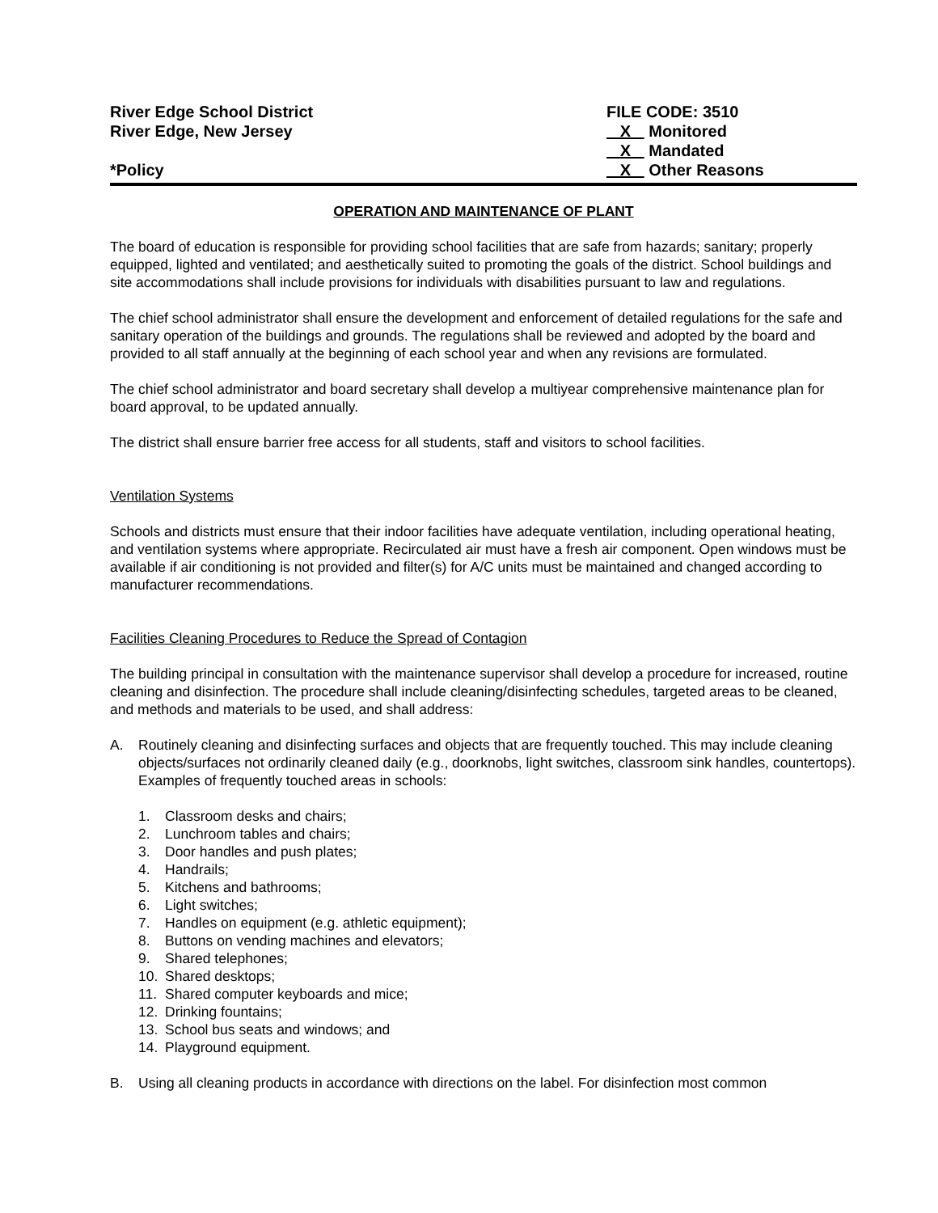River Edge School District FILE CODE: 3510
River Edge, New Jersey X Monitored
X Mandated
*Policy X Other Reasons
OPERATION AND MAINTENANCE OF PLANT
The board of education is responsible for providing school facilities that are safe from hazards; sanitary; properly equipped, lighted and ventilated; and aesthetically suited to promoting the goals of the district. School buildings and site accommodations shall include provisions for individuals with disabilities pursuant to law and regulations.
The chief school administrator shall ensure the development and enforcement of detailed regulations for the safe and sanitary operation of the buildings and grounds. The regulations shall be reviewed and adopted by the board and provided to all staff annually at the beginning of each school year and when any revisions are formulated.
The chief school administrator and board secretary shall develop a multiyear comprehensive maintenance plan for board approval, to be updated annually.
The district shall ensure barrier free access for all students, staff and visitors to school facilities.
Ventilation Systems
Schools and districts must ensure that their indoor facilities have adequate ventilation, including operational heating, and ventilation systems where appropriate. Recirculated air must have a fresh air component. Open windows must be available if air conditioning is not provided and filter(s) for A/C units must be maintained and changed according to manufacturer recommendations.
Facilities Cleaning Procedures to Reduce the Spread of Contagion
The building principal in consultation with the maintenance supervisor shall develop a procedure for increased, routine cleaning and disinfection. The procedure shall include cleaning/disinfecting schedules, targeted areas to be cleaned, and methods and materials to be used, and shall address:
A. Routinely cleaning and disinfecting surfaces and objects that are frequently touched. This may include cleaning objects/surfaces not ordinarily cleaned daily (e.g., doorknobs, light switches, classroom sink handles, countertops). Examples of frequently touched areas in schools:
1. Classroom desks and chairs;
2. Lunchroom tables and chairs;
3. Door handles and push plates;
4. Handrails;
5. Kitchens and bathrooms;
6. Light switches;
7. Handles on equipment (e.g. athletic equipment);
8. Buttons on vending machines and elevators;
9. Shared telephones;
10. Shared desktops;
11. Shared computer keyboards and mice;
12. Drinking fountains;
13. School bus seats and windows; and
14. Playground equipment.
B. Using all cleaning products in accordance with directions on the label. For disinfection most common